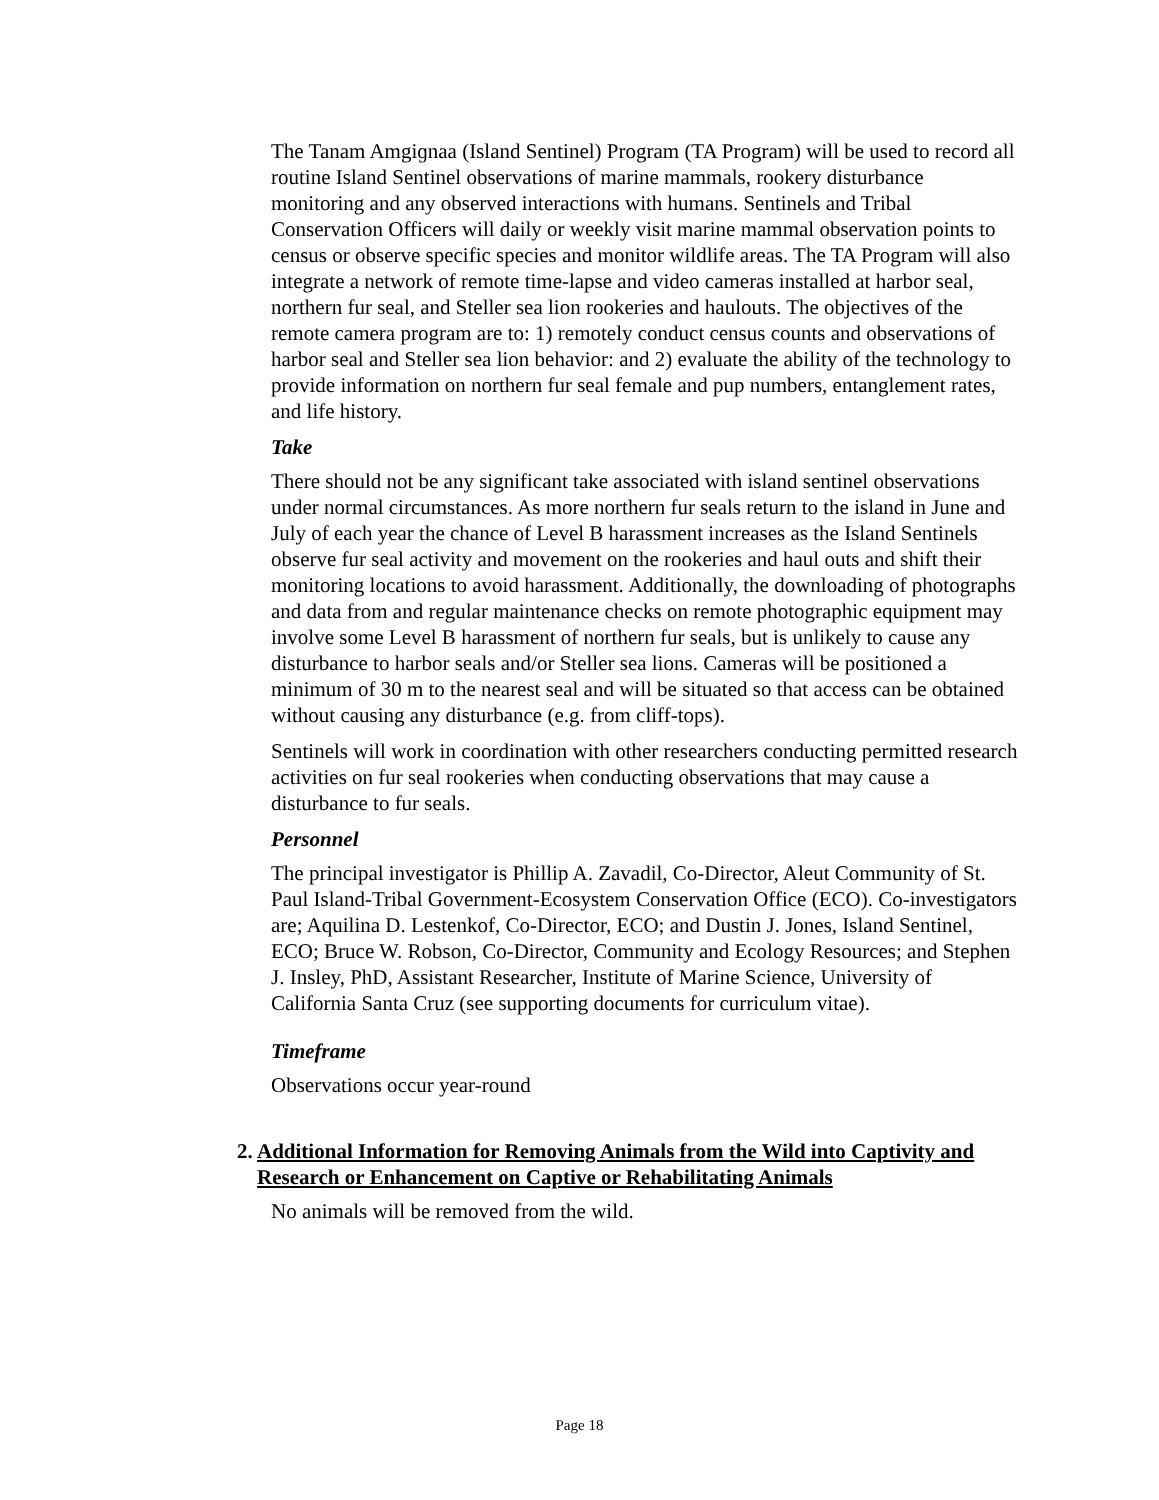The Tanam Amgiɡnaa (Island Sentinel) Program (TA Program) will be used to record all routine Island Sentinel observations of marine mammals, rookery disturbance monitoring and any observed interactions with humans. Sentinels and Tribal Conservation Officers will daily or weekly visit marine mammal observation points to census or observe specific species and monitor wildlife areas. The TA Program will also integrate a network of remote time-lapse and video cameras installed at harbor seal, northern fur seal, and Steller sea lion rookeries and haulouts. The objectives of the remote camera program are to: 1) remotely conduct census counts and observations of harbor seal and Steller sea lion behavior: and 2) evaluate the ability of the technology to provide information on northern fur seal female and pup numbers, entanglement rates, and life history.
Take
There should not be any significant take associated with island sentinel observations under normal circumstances. As more northern fur seals return to the island in June and July of each year the chance of Level B harassment increases as the Island Sentinels observe fur seal activity and movement on the rookeries and haul outs and shift their monitoring locations to avoid harassment. Additionally, the downloading of photographs and data from and regular maintenance checks on remote photographic equipment may involve some Level B harassment of northern fur seals, but is unlikely to cause any disturbance to harbor seals and/or Steller sea lions. Cameras will be positioned a minimum of 30 m to the nearest seal and will be situated so that access can be obtained without causing any disturbance (e.g. from cliff-tops).
Sentinels will work in coordination with other researchers conducting permitted research activities on fur seal rookeries when conducting observations that may cause a disturbance to fur seals.
Personnel
The principal investigator is Phillip A. Zavadil, Co-Director, Aleut Community of St. Paul Island-Tribal Government-Ecosystem Conservation Office (ECO). Co-investigators are; Aquilina D. Lestenkof, Co-Director, ECO; and Dustin J. Jones, Island Sentinel, ECO; Bruce W. Robson, Co-Director, Community and Ecology Resources; and Stephen J. Insley, PhD, Assistant Researcher, Institute of Marine Science, University of California Santa Cruz (see supporting documents for curriculum vitae).
Timeframe
Observations occur year-round
2. Additional Information for Removing Animals from the Wild into Captivity and Research or Enhancement on Captive or Rehabilitating Animals
No animals will be removed from the wild.
Page 18